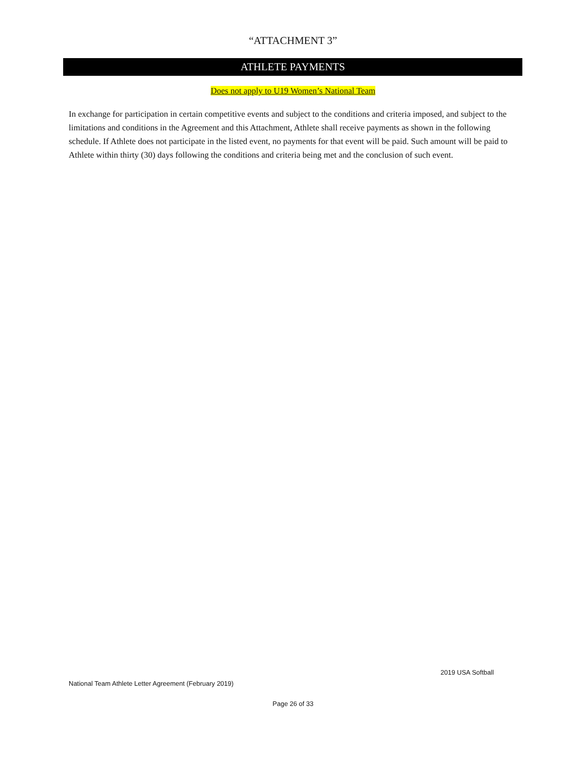“ATTACHMENT 3”
ATHLETE PAYMENTS
Does not apply to U19 Women’s National Team
In exchange for participation in certain competitive events and subject to the conditions and criteria imposed, and subject to the limitations and conditions in the Agreement and this Attachment, Athlete shall receive payments as shown in the following schedule. If Athlete does not participate in the listed event, no payments for that event will be paid. Such amount will be paid to Athlete within thirty (30) days following the conditions and criteria being met and the conclusion of such event.
2019 USA Softball
National Team Athlete Letter Agreement (February 2019)
Page 26 of 33